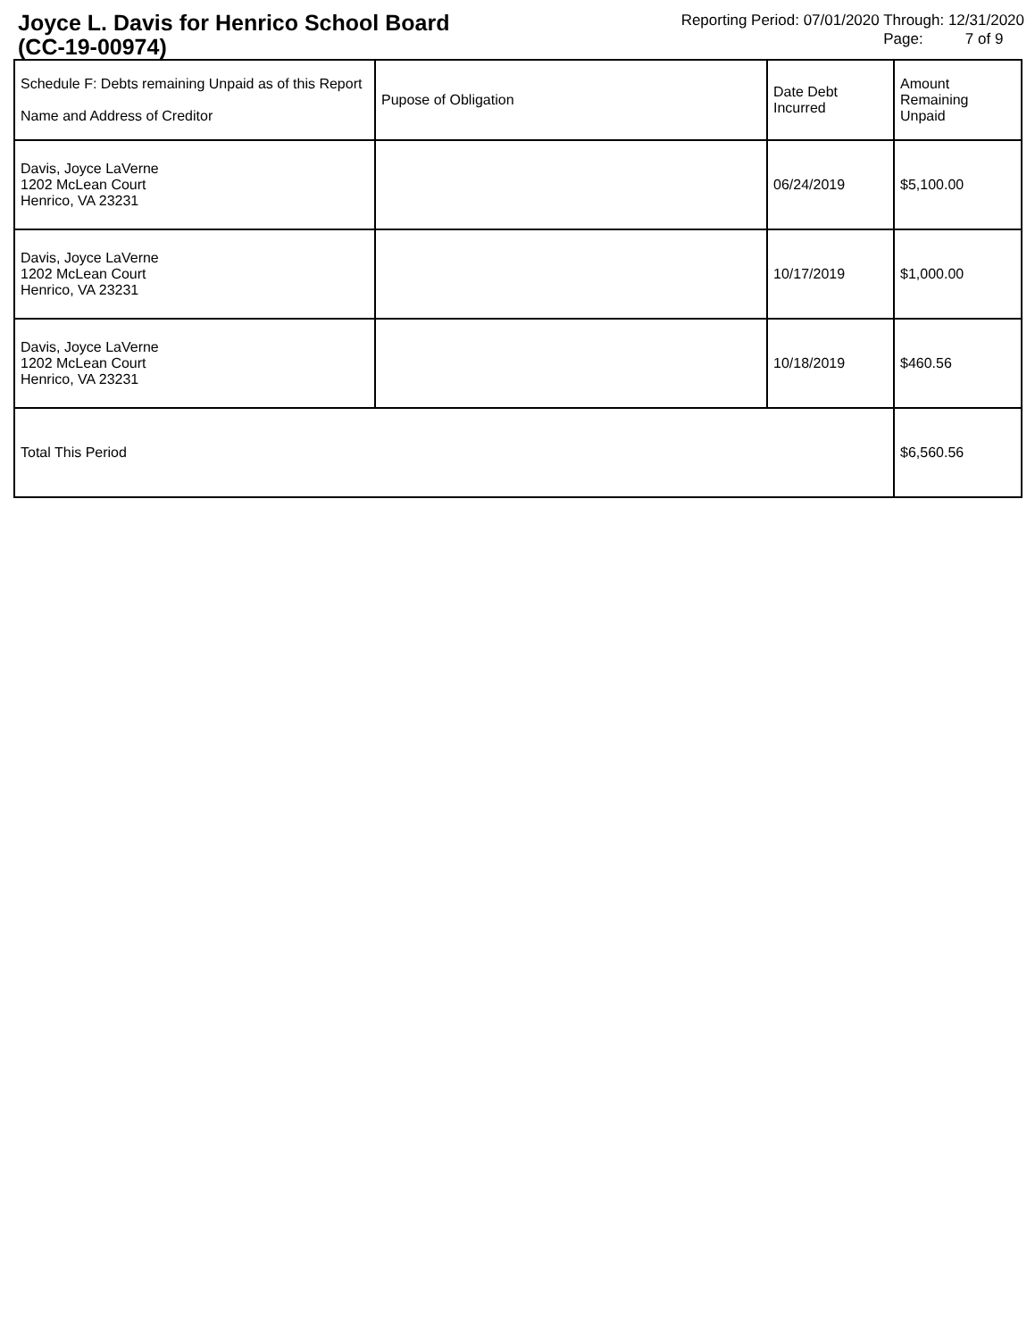Joyce L. Davis for Henrico School Board
(CC-19-00974)
Reporting Period: 07/01/2020 Through: 12/31/2020
Page: 7 of 9
| Schedule F: Debts remaining Unpaid as of this Report Name and Address of Creditor | Pupose of Obligation | Date Debt Incurred | Amount Remaining Unpaid |
| --- | --- | --- | --- |
| Davis, Joyce LaVerne 1202 McLean Court Henrico, VA 23231 | | 06/24/2019 | $5,100.00 |
| Davis, Joyce LaVerne 1202 McLean Court Henrico, VA 23231 | | 10/17/2019 | $1,000.00 |
| Davis, Joyce LaVerne 1202 McLean Court Henrico, VA 23231 | | 10/18/2019 | $460.56 |
| Total This Period | | | $6,560.56 |